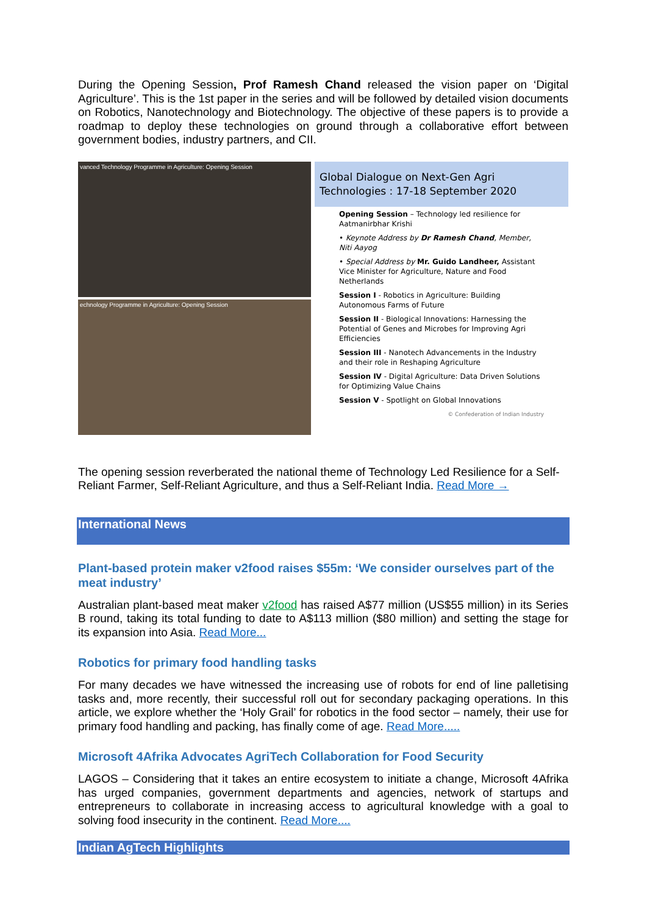During the Opening Session, Prof Ramesh Chand released the vision paper on ‘Digital Agriculture’. This is the 1st paper in the series and will be followed by detailed vision documents on Robotics, Nanotechnology and Biotechnology. The objective of these papers is to provide a roadmap to deploy these technologies on ground through a collaborative effort between government bodies, industry partners, and CII.
vanced Technology Programme in Agriculture: Opening Session
echnology Programme in Agriculture: Opening Session
Global Dialogue on Next-Gen Agri Technologies : 17-18 September 2020
Opening Session – Technology led resilience for Aatmanirbhar Krishi
• Keynote Address by Dr Ramesh Chand, Member, Niti Aayog
• Special Address by Mr. Guido Landheer, Assistant Vice Minister for Agriculture, Nature and Food Netherlands
Session I - Robotics in Agriculture: Building Autonomous Farms of Future
Session II - Biological Innovations: Harnessing the Potential of Genes and Microbes for Improving Agri Efficiencies
Session III - Nanotech Advancements in the Industry and their role in Reshaping Agriculture
Session IV - Digital Agriculture: Data Driven Solutions for Optimizing Value Chains
Session V - Spotlight on Global Innovations
© Confederation of Indian Industry
The opening session reverberated the national theme of Technology Led Resilience for a Self-Reliant Farmer, Self-Reliant Agriculture, and thus a Self-Reliant India. Read More →
International News
Plant-based protein maker v2food raises $55m: ‘We consider ourselves part of the meat industry’
Australian plant-based meat maker v2food has raised A$77 million (US$55 million) in its Series B round, taking its total funding to date to A$113 million ($80 million) and setting the stage for its expansion into Asia. Read More...
Robotics for primary food handling tasks
For many decades we have witnessed the increasing use of robots for end of line palletising tasks and, more recently, their successful roll out for secondary packaging operations. In this article, we explore whether the ‘Holy Grail’ for robotics in the food sector – namely, their use for primary food handling and packing, has finally come of age. Read More.....
Microsoft 4Afrika Advocates AgriTech Collaboration for Food Security
LAGOS – Considering that it takes an entire ecosystem to initiate a change, Microsoft 4Afrika has urged companies, government departments and agencies, network of startups and entrepreneurs to collaborate in increasing access to agricultural knowledge with a goal to solving food insecurity in the continent. Read More....
Indian AgTech Highlights